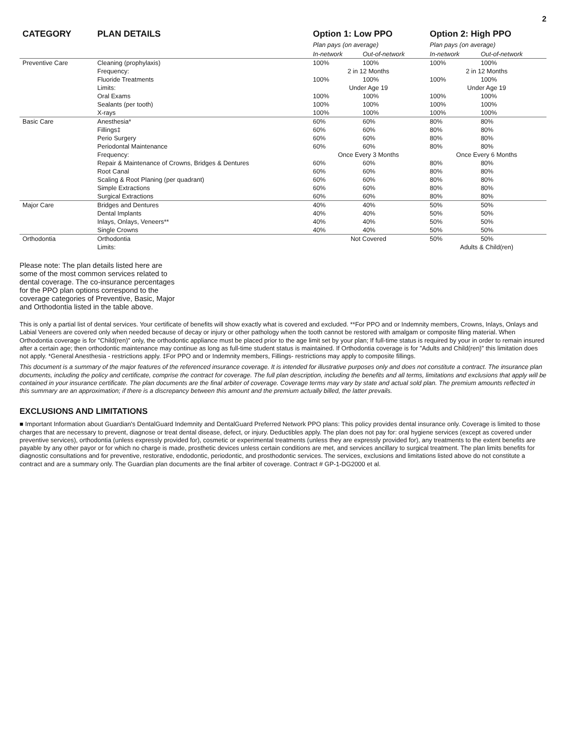2
| CATEGORY | PLAN DETAILS | Option 1: Low PPO Plan pays (on average) | | Option 2: High PPO Plan pays (on average) | |
| --- | --- | --- | --- | --- | --- |
| | | In-network | Out-of-network | In-network | Out-of-network |
| Preventive Care | Cleaning (prophylaxis) | 100% | 100% | 100% | 100% |
| | Frequency: | 2 in 12 Months | | 2 in 12 Months | |
| | Fluoride Treatments | 100% | 100% | 100% | 100% |
| | Limits: | Under Age 19 | | Under Age 19 | |
| | Oral Exams | 100% | 100% | 100% | 100% |
| | Sealants (per tooth) | 100% | 100% | 100% | 100% |
| | X-rays | 100% | 100% | 100% | 100% |
| Basic Care | Anesthesia* | 60% | 60% | 80% | 80% |
| | Fillings‡ | 60% | 60% | 80% | 80% |
| | Perio Surgery | 60% | 60% | 80% | 80% |
| | Periodontal Maintenance | 60% | 60% | 80% | 80% |
| | Frequency: | Once Every 3 Months | | Once Every 6 Months | |
| | Repair & Maintenance of Crowns, Bridges & Dentures | 60% | 60% | 80% | 80% |
| | Root Canal | 60% | 60% | 80% | 80% |
| | Scaling & Root Planing (per quadrant) | 60% | 60% | 80% | 80% |
| | Simple Extractions | 60% | 60% | 80% | 80% |
| | Surgical Extractions | 60% | 60% | 80% | 80% |
| Major Care | Bridges and Dentures | 40% | 40% | 50% | 50% |
| | Dental Implants | 40% | 40% | 50% | 50% |
| | Inlays, Onlays, Veneers** | 40% | 40% | 50% | 50% |
| | Single Crowns | 40% | 40% | 50% | 50% |
| Orthodontia | Orthodontia | Not Covered | | 50% | 50% |
| | Limits: | | | Adults & Child(ren) | |
Please note: The plan details listed here are some of the most common services related to dental coverage. The co-insurance percentages for the PPO plan options correspond to the coverage categories of Preventive, Basic, Major and Orthodontia listed in the table above.
This is only a partial list of dental services. Your certificate of benefits will show exactly what is covered and excluded. **For PPO and or Indemnity members, Crowns, Inlays, Onlays and Labial Veneers are covered only when needed because of decay or injury or other pathology when the tooth cannot be restored with amalgam or composite filing material. When Orthodontia coverage is for "Child(ren)" only, the orthodontic appliance must be placed prior to the age limit set by your plan; If full-time status is required by your in order to remain insured after a certain age; then orthodontic maintenance may continue as long as full-time student status is maintained. If Orthodontia coverage is for "Adults and Child(ren)" this limitation does not apply. *General Anesthesia - restrictions apply. ‡For PPO and or Indemnity members, Fillings- restrictions may apply to composite fillings.
This document is a summary of the major features of the referenced insurance coverage. It is intended for illustrative purposes only and does not constitute a contract. The insurance plan documents, including the policy and certificate, comprise the contract for coverage. The full plan description, including the benefits and all terms, limitations and exclusions that apply will be contained in your insurance certificate. The plan documents are the final arbiter of coverage. Coverage terms may vary by state and actual sold plan. The premium amounts reflected in this summary are an approximation; if there is a discrepancy between this amount and the premium actually billed, the latter prevails.
EXCLUSIONS AND LIMITATIONS
■ Important Information about Guardian's DentalGuard Indemnity and DentalGuard Preferred Network PPO plans: This policy provides dental insurance only. Coverage is limited to those charges that are necessary to prevent, diagnose or treat dental disease, defect, or injury. Deductibles apply. The plan does not pay for: oral hygiene services (except as covered under preventive services), orthodontia (unless expressly provided for), cosmetic or experimental treatments (unless they are expressly provided for), any treatments to the extent benefits are payable by any other payor or for which no charge is made, prosthetic devices unless certain conditions are met, and services ancillary to surgical treatment. The plan limits benefits for diagnostic consultations and for preventive, restorative, endodontic, periodontic, and prosthodontic services. The services, exclusions and limitations listed above do not constitute a contract and are a summary only. The Guardian plan documents are the final arbiter of coverage. Contract # GP-1-DG2000 et al.